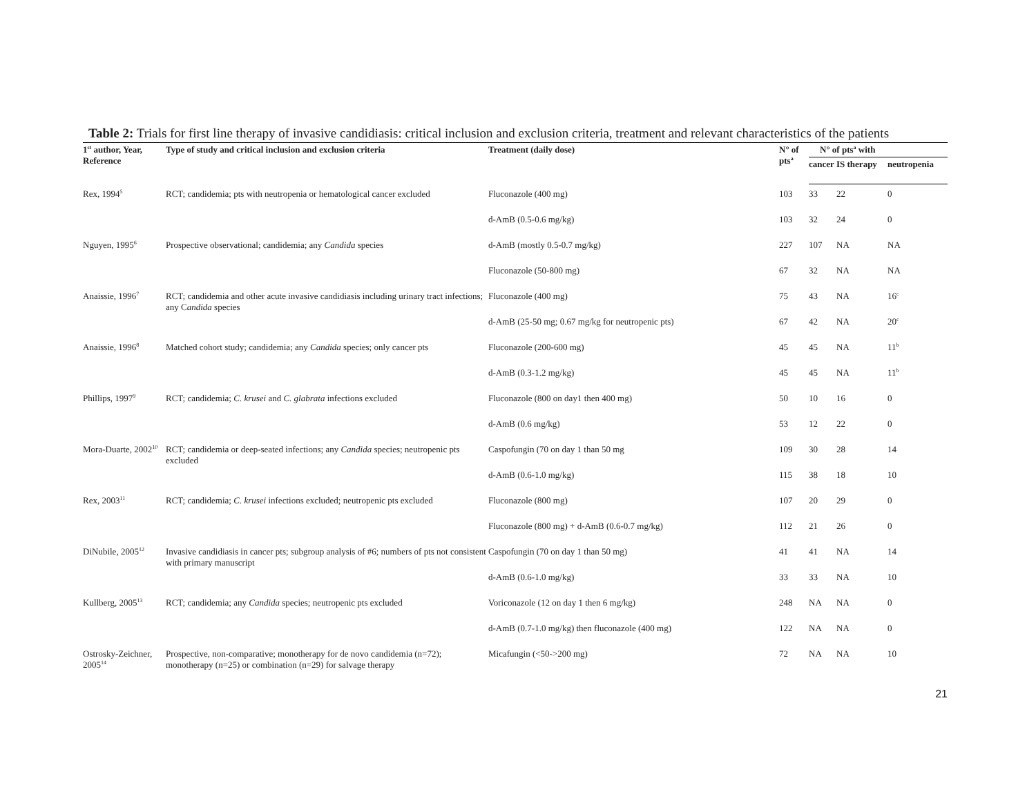Table 2: Trials for first line therapy of invasive candidiasis: critical inclusion and exclusion criteria, treatment and relevant characteristics of the patients
| 1<sup>st</sup> author, Year, Reference | Type of study and critical inclusion and exclusion criteria | Treatment (daily dose) | N° of pts<sup>a</sup> | N° of pts<sup>a</sup> with | | |
| --- | --- | --- | --- | --- | --- | --- |
| | | | | cancer | IS therapy | neutropenia |
| Rex, 1994<sup>5</sup> | RCT; candidemia; pts with neutropenia or hematological cancer excluded | Fluconazole (400 mg) | 103 | 33 | 22 | 0 |
| | | d-AmB (0.5-0.6 mg/kg) | 103 | 32 | 24 | 0 |
| Nguyen, 1995<sup>6</sup> | Prospective observational; candidemia; any Candida species | d-AmB (mostly 0.5-0.7 mg/kg) | 227 | 107 | NA | NA |
| | | Fluconazole (50-800 mg) | 67 | 32 | NA | NA |
| Anaissie, 1996<sup>7</sup> | RCT; candidemia and other acute invasive candidiasis including urinary tract infections; any C andida species | Fluconazole (400 mg) | 75 | 43 | NA | 16<sup>c</sup> |
| | | d-AmB (25-50 mg; 0.67 mg/kg for neutropenic pts) | 67 | 42 | NA | 20<sup>c</sup> |
| Anaissie, 1996<sup>8</sup> | Matched cohort study; candidemia; any Candida species; only cancer pts | Fluconazole (200-600 mg) | 45 | 45 | NA | 11<sup>b</sup> |
| | | d-AmB (0.3-1.2 mg/kg) | 45 | 45 | NA | 11<sup>b</sup> |
| Phillips, 1997<sup>9</sup> | RCT; candidemia; C. krusei and C. glabrata infections excluded | Fluconazole (800 on day1 then 400 mg) | 50 | 10 | 16 | 0 |
| | | d-AmB (0.6 mg/kg) | 53 | 12 | 22 | 0 |
| Mora-Duarte, 2002<sup>10</sup> | RCT; candidemia or deep-seated infections; any Candida species; neutropenic pts excluded | Caspofungin (70 on day 1 than 50 mg | 109 | 30 | 28 | 14 |
| | | d-AmB (0.6-1.0 mg/kg) | 115 | 38 | 18 | 10 |
| Rex, 2003<sup>11</sup> | RCT; candidemia; C. krusei infections excluded; neutropenic pts excluded | Fluconazole (800 mg) | 107 | 20 | 29 | 0 |
| | | Fluconazole (800 mg) + d-AmB (0.6-0.7 mg/kg) | 112 | 21 | 26 | 0 |
| DiNubile, 2005<sup>12</sup> | Invasive candidiasis in cancer pts; subgroup analysis of #6; numbers of pts not consistent with primary manuscript | Caspofungin (70 on day 1 than 50 mg) | 41 | 41 | NA | 14 |
| | | d-AmB (0.6-1.0 mg/kg) | 33 | 33 | NA | 10 |
| Kullberg, 2005<sup>13</sup> | RCT; candidemia; any Candida species; neutropenic pts excluded | Voriconazole (12 on day 1 then 6 mg/kg) | 248 | NA | NA | 0 |
| | | d-AmB (0.7-1.0 mg/kg) then fluconazole (400 mg) | 122 | NA | NA | 0 |
| Ostrosky-Zeichner, 2005<sup>14</sup> | Prospective, non-comparative; monotherapy for de novo candidemia (n=72); monotherapy (n=25) or combination (n=29) for salvage therapy | Micafungin (<50->200 mg) | 72 | NA | NA | 10 |
21